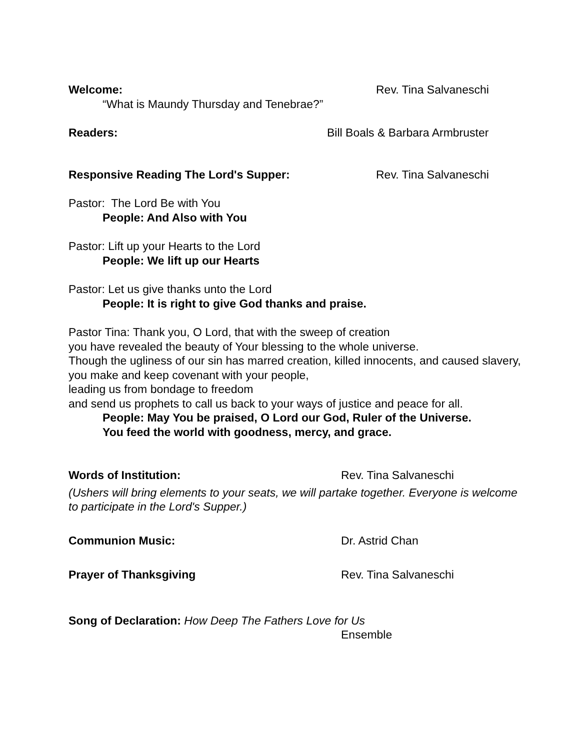Welcome: Rev. Tina Salvaneschi
“What is Maundy Thursday and Tenebrae?”
Readers: Bill Boals & Barbara Armbruster
Responsive Reading The Lord's Supper: Rev. Tina Salvaneschi
Pastor: The Lord Be with You
People: And Also with You
Pastor: Lift up your Hearts to the Lord
People: We lift up our Hearts
Pastor: Let us give thanks unto the Lord
People: It is right to give God thanks and praise.
Pastor Tina: Thank you, O Lord, that with the sweep of creation
you have revealed the beauty of Your blessing to the whole universe.
Though the ugliness of our sin has marred creation, killed innocents, and caused slavery, you make and keep covenant with your people,
leading us from bondage to freedom
and send us prophets to call us back to your ways of justice and peace for all.
People: May You be praised, O Lord our God, Ruler of the Universe.
You feed the world with goodness, mercy, and grace.
Words of Institution: Rev. Tina Salvaneschi
(Ushers will bring elements to your seats, we will partake together. Everyone is welcome to participate in the Lord's Supper.)
Communion Music: Dr. Astrid Chan
Prayer of Thanksgiving Rev. Tina Salvaneschi
Song of Declaration: How Deep The Fathers Love for Us
Ensemble